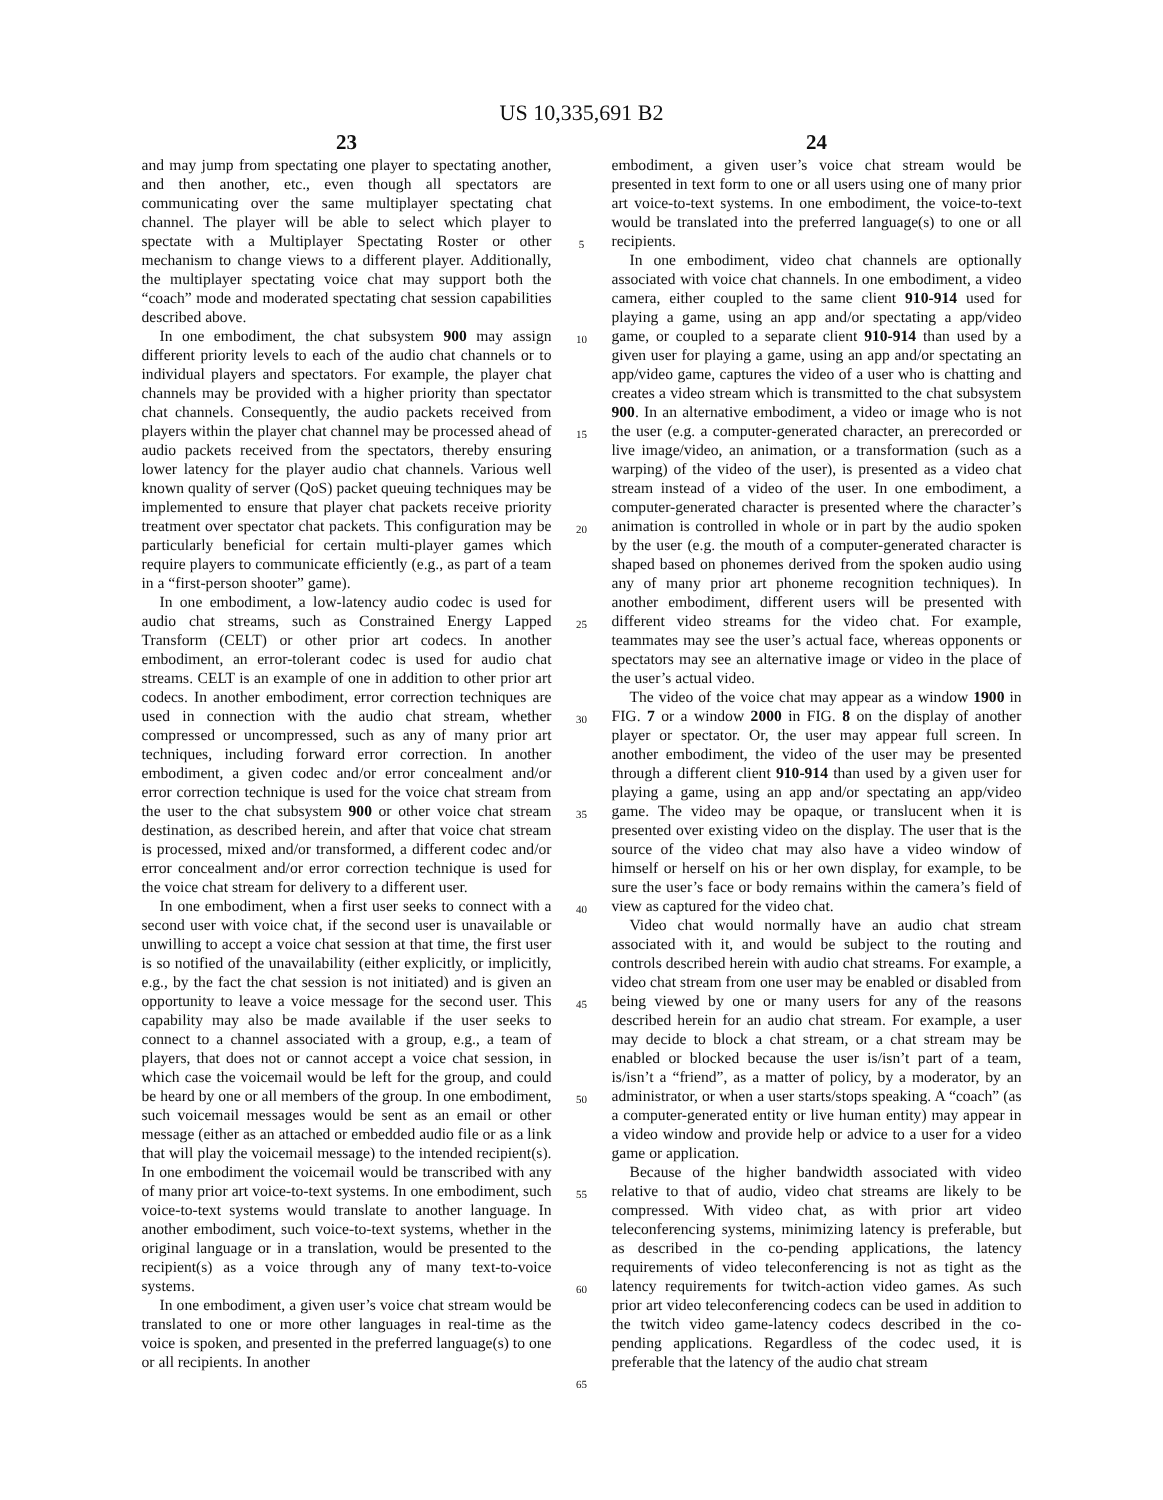US 10,335,691 B2
23 24
and may jump from spectating one player to spectating another, and then another, etc., even though all spectators are communicating over the same multiplayer spectating chat channel. The player will be able to select which player to spectate with a Multiplayer Spectating Roster or other mechanism to change views to a different player. Additionally, the multiplayer spectating voice chat may support both the “coach” mode and moderated spectating chat session capabilities described above.
In one embodiment, the chat subsystem 900 may assign different priority levels to each of the audio chat channels or to individual players and spectators. For example, the player chat channels may be provided with a higher priority than spectator chat channels. Consequently, the audio packets received from players within the player chat channel may be processed ahead of audio packets received from the spectators, thereby ensuring lower latency for the player audio chat channels. Various well known quality of server (QoS) packet queuing techniques may be implemented to ensure that player chat packets receive priority treatment over spectator chat packets. This configuration may be particularly beneficial for certain multi-player games which require players to communicate efficiently (e.g., as part of a team in a “first-person shooter” game).
In one embodiment, a low-latency audio codec is used for audio chat streams, such as Constrained Energy Lapped Transform (CELT) or other prior art codecs. In another embodiment, an error-tolerant codec is used for audio chat streams. CELT is an example of one in addition to other prior art codecs. In another embodiment, error correction techniques are used in connection with the audio chat stream, whether compressed or uncompressed, such as any of many prior art techniques, including forward error correction. In another embodiment, a given codec and/or error concealment and/or error correction technique is used for the voice chat stream from the user to the chat subsystem 900 or other voice chat stream destination, as described herein, and after that voice chat stream is processed, mixed and/or transformed, a different codec and/or error concealment and/or error correction technique is used for the voice chat stream for delivery to a different user.
In one embodiment, when a first user seeks to connect with a second user with voice chat, if the second user is unavailable or unwilling to accept a voice chat session at that time, the first user is so notified of the unavailability (either explicitly, or implicitly, e.g., by the fact the chat session is not initiated) and is given an opportunity to leave a voice message for the second user. This capability may also be made available if the user seeks to connect to a channel associated with a group, e.g., a team of players, that does not or cannot accept a voice chat session, in which case the voicemail would be left for the group, and could be heard by one or all members of the group. In one embodiment, such voicemail messages would be sent as an email or other message (either as an attached or embedded audio file or as a link that will play the voicemail message) to the intended recipient(s). In one embodiment the voicemail would be transcribed with any of many prior art voice-to-text systems. In one embodiment, such voice-to-text systems would translate to another language. In another embodiment, such voice-to-text systems, whether in the original language or in a translation, would be presented to the recipient(s) as a voice through any of many text-to-voice systems.
In one embodiment, a given user’s voice chat stream would be translated to one or more other languages in real-time as the voice is spoken, and presented in the preferred language(s) to one or all recipients. In another
5
10
15
20
25
30
35
40
45
50
55
60
65
embodiment, a given user’s voice chat stream would be presented in text form to one or all users using one of many prior art voice-to-text systems. In one embodiment, the voice-to-text would be translated into the preferred language(s) to one or all recipients.
In one embodiment, video chat channels are optionally associated with voice chat channels. In one embodiment, a video camera, either coupled to the same client 910-914 used for playing a game, using an app and/or spectating a app/video game, or coupled to a separate client 910-914 than used by a given user for playing a game, using an app and/or spectating an app/video game, captures the video of a user who is chatting and creates a video stream which is transmitted to the chat subsystem 900. In an alternative embodiment, a video or image who is not the user (e.g. a computer-generated character, an prerecorded or live image/video, an animation, or a transformation (such as a warping) of the video of the user), is presented as a video chat stream instead of a video of the user. In one embodiment, a computer-generated character is presented where the character’s animation is controlled in whole or in part by the audio spoken by the user (e.g. the mouth of a computer-generated character is shaped based on phonemes derived from the spoken audio using any of many prior art phoneme recognition techniques). In another embodiment, different users will be presented with different video streams for the video chat. For example, teammates may see the user’s actual face, whereas opponents or spectators may see an alternative image or video in the place of the user’s actual video.
The video of the voice chat may appear as a window 1900 in FIG. 7 or a window 2000 in FIG. 8 on the display of another player or spectator. Or, the user may appear full screen. In another embodiment, the video of the user may be presented through a different client 910-914 than used by a given user for playing a game, using an app and/or spectating an app/video game. The video may be opaque, or translucent when it is presented over existing video on the display. The user that is the source of the video chat may also have a video window of himself or herself on his or her own display, for example, to be sure the user’s face or body remains within the camera’s field of view as captured for the video chat.
Video chat would normally have an audio chat stream associated with it, and would be subject to the routing and controls described herein with audio chat streams. For example, a video chat stream from one user may be enabled or disabled from being viewed by one or many users for any of the reasons described herein for an audio chat stream. For example, a user may decide to block a chat stream, or a chat stream may be enabled or blocked because the user is/isn’t part of a team, is/isn’t a “friend”, as a matter of policy, by a moderator, by an administrator, or when a user starts/stops speaking. A “coach” (as a computer-generated entity or live human entity) may appear in a video window and provide help or advice to a user for a video game or application.
Because of the higher bandwidth associated with video relative to that of audio, video chat streams are likely to be compressed. With video chat, as with prior art video teleconferencing systems, minimizing latency is preferable, but as described in the co-pending applications, the latency requirements of video teleconferencing is not as tight as the latency requirements for twitch-action video games. As such prior art video teleconferencing codecs can be used in addition to the twitch video game-latency codecs described in the co-pending applications. Regardless of the codec used, it is preferable that the latency of the audio chat stream